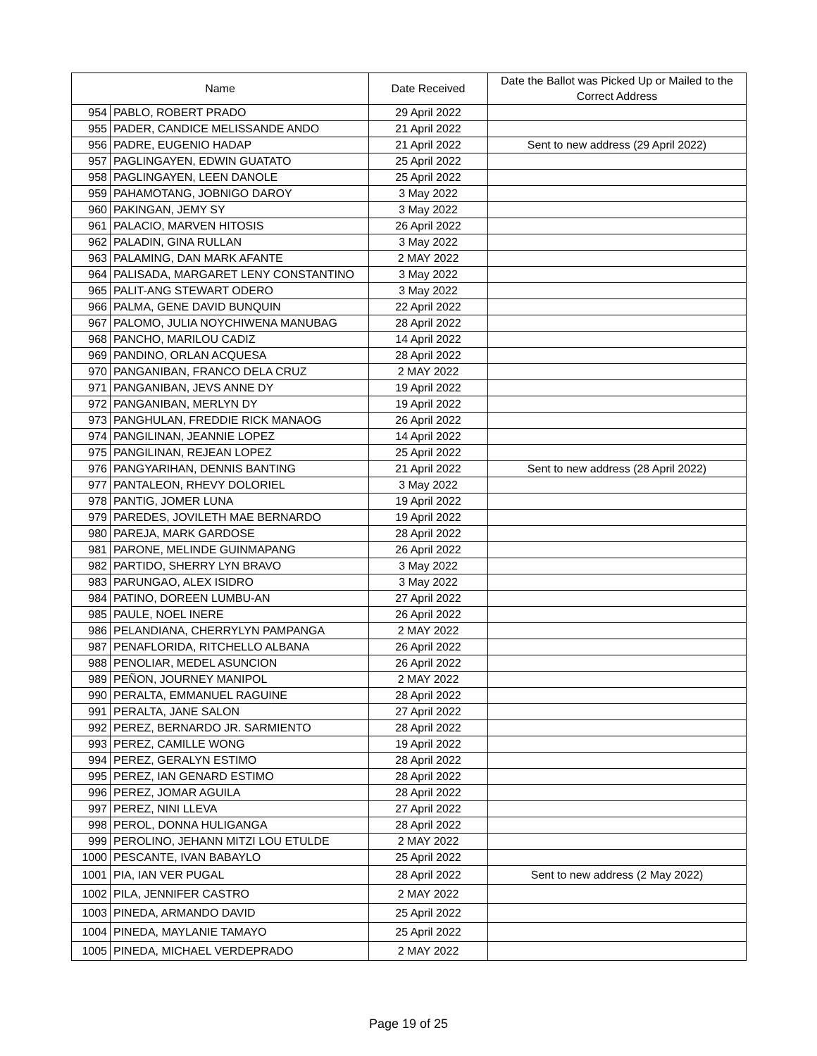| Name | | Date Received | Date the Ballot was Picked Up or Mailed to the Correct Address |
| --- | --- | --- | --- |
| 954 | PABLO, ROBERT PRADO | 29 April 2022 | |
| 955 | PADER, CANDICE MELISSANDE ANDO | 21 April 2022 | |
| 956 | PADRE, EUGENIO HADAP | 21 April 2022 | Sent to new address (29 April 2022) |
| 957 | PAGLINGAYEN, EDWIN GUATATO | 25 April 2022 | |
| 958 | PAGLINGAYEN, LEEN DANOLE | 25 April 2022 | |
| 959 | PAHAMOTANG, JOBNIGO DAROY | 3 May 2022 | |
| 960 | PAKINGAN, JEMY SY | 3 May 2022 | |
| 961 | PALACIO, MARVEN HITOSIS | 26 April 2022 | |
| 962 | PALADIN, GINA RULLAN | 3 May 2022 | |
| 963 | PALAMING, DAN MARK AFANTE | 2 MAY 2022 | |
| 964 | PALISADA, MARGARET LENY CONSTANTINO | 3 May 2022 | |
| 965 | PALIT-ANG STEWART ODERO | 3 May 2022 | |
| 966 | PALMA, GENE DAVID BUNQUIN | 22 April 2022 | |
| 967 | PALOMO, JULIA NOYCHIWENA MANUBAG | 28 April 2022 | |
| 968 | PANCHO, MARILOU CADIZ | 14 April 2022 | |
| 969 | PANDINO, ORLAN ACQUESA | 28 April 2022 | |
| 970 | PANGANIBAN, FRANCO DELA CRUZ | 2 MAY 2022 | |
| 971 | PANGANIBAN, JEVS ANNE DY | 19 April 2022 | |
| 972 | PANGANIBAN, MERLYN DY | 19 April 2022 | |
| 973 | PANGHULAN, FREDDIE RICK MANAOG | 26 April 2022 | |
| 974 | PANGILINAN, JEANNIE LOPEZ | 14 April 2022 | |
| 975 | PANGILINAN, REJEAN LOPEZ | 25 April 2022 | |
| 976 | PANGYARIHAN, DENNIS BANTING | 21 April 2022 | Sent to new address (28 April 2022) |
| 977 | PANTALEON, RHEVY DOLORIEL | 3 May 2022 | |
| 978 | PANTIG, JOMER LUNA | 19 April 2022 | |
| 979 | PAREDES, JOVILETH MAE BERNARDO | 19 April 2022 | |
| 980 | PAREJA, MARK GARDOSE | 28 April 2022 | |
| 981 | PARONE, MELINDE GUINMAPANG | 26 April 2022 | |
| 982 | PARTIDO, SHERRY LYN BRAVO | 3 May 2022 | |
| 983 | PARUNGAO, ALEX ISIDRO | 3 May 2022 | |
| 984 | PATINO, DOREEN LUMBU-AN | 27 April 2022 | |
| 985 | PAULE, NOEL INERE | 26 April 2022 | |
| 986 | PELANDIANA, CHERRYLYN PAMPANGA | 2 MAY 2022 | |
| 987 | PENAFLORIDA, RITCHELLO ALBANA | 26 April 2022 | |
| 988 | PENOLIAR, MEDEL ASUNCION | 26 April 2022 | |
| 989 | PEÑON, JOURNEY MANIPOL | 2 MAY 2022 | |
| 990 | PERALTA, EMMANUEL RAGUINE | 28 April 2022 | |
| 991 | PERALTA, JANE SALON | 27 April 2022 | |
| 992 | PEREZ, BERNARDO JR. SARMIENTO | 28 April 2022 | |
| 993 | PEREZ, CAMILLE WONG | 19 April 2022 | |
| 994 | PEREZ, GERALYN ESTIMO | 28 April 2022 | |
| 995 | PEREZ, IAN GENARD ESTIMO | 28 April 2022 | |
| 996 | PEREZ, JOMAR AGUILA | 28 April 2022 | |
| 997 | PEREZ, NINI LLEVA | 27 April 2022 | |
| 998 | PEROL, DONNA HULIGANGA | 28 April 2022 | |
| 999 | PEROLINO, JEHANN MITZI LOU ETULDE | 2 MAY 2022 | |
| 1000 | PESCANTE, IVAN BABAYLO | 25 April 2022 | |
| 1001 | PIA, IAN VER PUGAL | 28 April 2022 | Sent to new address (2 May 2022) |
| 1002 | PILA, JENNIFER CASTRO | 2 MAY 2022 | |
| 1003 | PINEDA, ARMANDO DAVID | 25 April 2022 | |
| 1004 | PINEDA, MAYLANIE TAMAYO | 25 April 2022 | |
| 1005 | PINEDA, MICHAEL VERDEPRADO | 2 MAY 2022 | |
Page 19 of 25